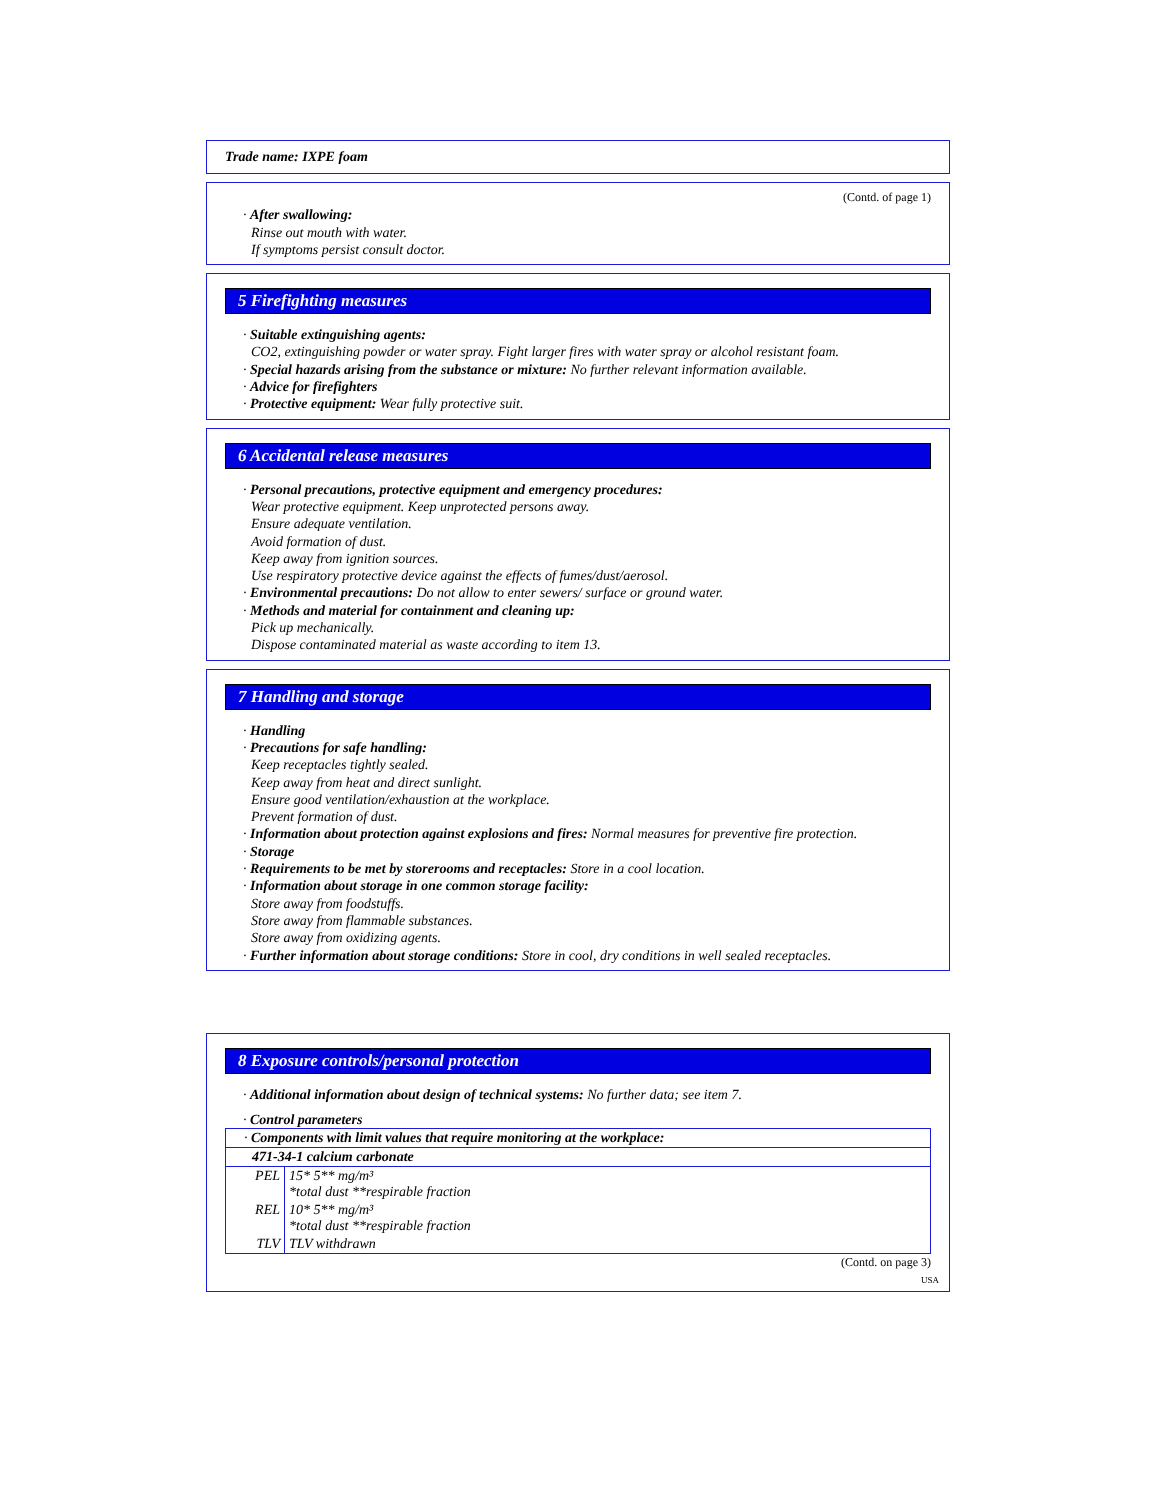Trade name: IXPE foam
(Contd. of page 1)
· After swallowing:
Rinse out mouth with water.
If symptoms persist consult doctor.
5 Firefighting measures
· Suitable extinguishing agents:
CO2, extinguishing powder or water spray. Fight larger fires with water spray or alcohol resistant foam.
· Special hazards arising from the substance or mixture: No further relevant information available.
· Advice for firefighters
· Protective equipment: Wear fully protective suit.
6 Accidental release measures
· Personal precautions, protective equipment and emergency procedures:
Wear protective equipment. Keep unprotected persons away.
Ensure adequate ventilation.
Avoid formation of dust.
Keep away from ignition sources.
Use respiratory protective device against the effects of fumes/dust/aerosol.
· Environmental precautions: Do not allow to enter sewers/ surface or ground water.
· Methods and material for containment and cleaning up:
Pick up mechanically.
Dispose contaminated material as waste according to item 13.
7 Handling and storage
· Handling
· Precautions for safe handling:
Keep receptacles tightly sealed.
Keep away from heat and direct sunlight.
Ensure good ventilation/exhaustion at the workplace.
Prevent formation of dust.
· Information about protection against explosions and fires: Normal measures for preventive fire protection.
· Storage
· Requirements to be met by storerooms and receptacles: Store in a cool location.
· Information about storage in one common storage facility:
Store away from foodstuffs.
Store away from flammable substances.
Store away from oxidizing agents.
· Further information about storage conditions: Store in cool, dry conditions in well sealed receptacles.
8 Exposure controls/personal protection
· Additional information about design of technical systems: No further data; see item 7.
· Control parameters
| · Components with limit values that require monitoring at the workplace: | |
| 471-34-1 calcium carbonate | |
| PEL | 15* 5** mg/m³ *total dust **respirable fraction |
| REL | 10* 5** mg/m³ *total dust **respirable fraction |
| TLV | TLV withdrawn |
(Contd. on page 3)
USA